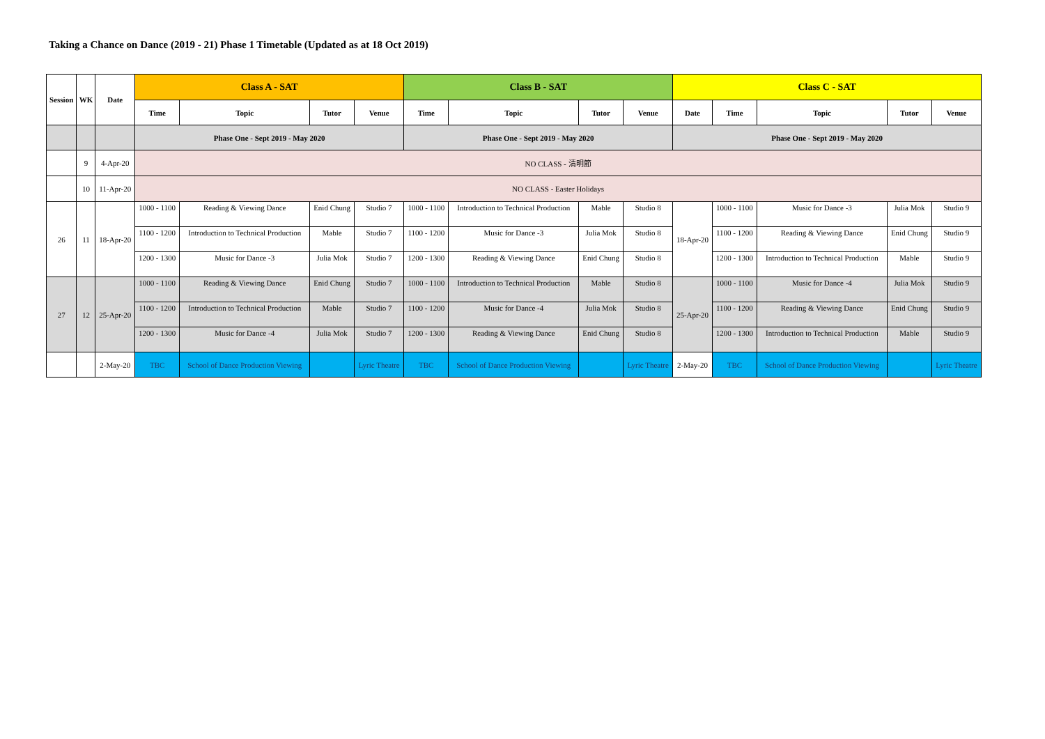Taking a Chance on Dance (2019 - 21) Phase 1 Timetable (Updated as at 18 Oct 2019)
| Session | WK | Date | Class A - SAT | | | | Class B - SAT | | | | Class C - SAT | | | | |
| --- | --- | --- | --- | --- | --- | --- | --- | --- | --- | --- | --- | --- | --- | --- | --- |
| | | | Time | Topic | Tutor | Venue | Time | Topic | Tutor | Venue | Date | Time | Topic | Tutor | Venue |
| | | | Phase One - Sept 2019 - May 2020 | | | | Phase One - Sept 2019 - May 2020 | | | | Phase One - Sept 2019 - May 2020 | | | | |
| | 9 | 4-Apr-20 | NO CLASS - 清明節 | | | | | | | | | | | | |
| | 10 | 11-Apr-20 | NO CLASS - Easter Holidays | | | | | | | | | | | | |
| 26 | 11 | 18-Apr-20 | 1000 - 1100 | Reading & Viewing Dance | Enid Chung | Studio 7 | 1000 - 1100 | Introduction to Technical Production | Mable | Studio 8 | 18-Apr-20 | 1000 - 1100 | Music for Dance -3 | Julia Mok | Studio 9 |
| | | | 1100 - 1200 | Introduction to Technical Production | Mable | Studio 7 | 1100 - 1200 | Music for Dance -3 | Julia Mok | Studio 8 | | 1100 - 1200 | Reading & Viewing Dance | Enid Chung | Studio 9 |
| | | | 1200 - 1300 | Music for Dance -3 | Julia Mok | Studio 7 | 1200 - 1300 | Reading & Viewing Dance | Enid Chung | Studio 8 | | 1200 - 1300 | Introduction to Technical Production | Mable | Studio 9 |
| 27 | 12 | 25-Apr-20 | 1000 - 1100 | Reading & Viewing Dance | Enid Chung | Studio 7 | 1000 - 1100 | Introduction to Technical Production | Mable | Studio 8 | 25-Apr-20 | 1000 - 1100 | Music for Dance -4 | Julia Mok | Studio 9 |
| | | | 1100 - 1200 | Introduction to Technical Production | Mable | Studio 7 | 1100 - 1200 | Music for Dance -4 | Julia Mok | Studio 8 | | 1100 - 1200 | Reading & Viewing Dance | Enid Chung | Studio 9 |
| | | | 1200 - 1300 | Music for Dance -4 | Julia Mok | Studio 7 | 1200 - 1300 | Reading & Viewing Dance | Enid Chung | Studio 8 | | 1200 - 1300 | Introduction to Technical Production | Mable | Studio 9 |
| | | 2-May-20 | TBC | School of Dance Production Viewing | | Lyric Theatre | TBC | School of Dance Production Viewing | | Lyric Theatre | 2-May-20 | TBC | School of Dance Production Viewing | | Lyric Theatre |